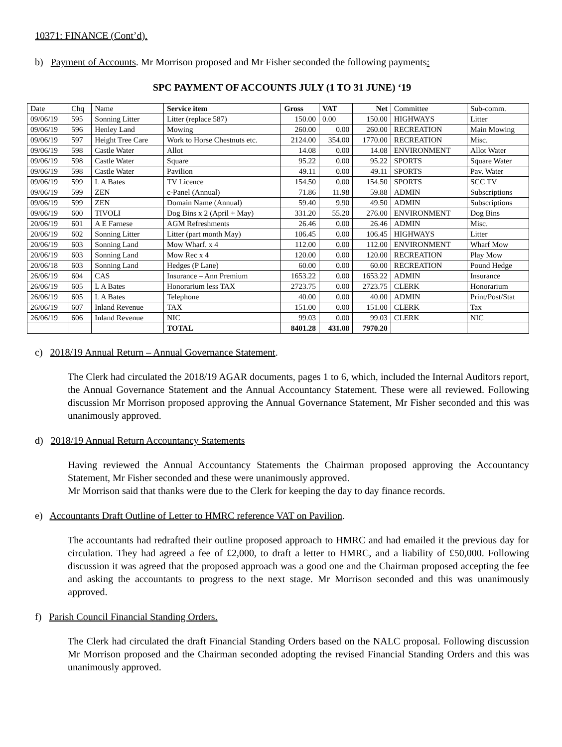10371: FINANCE (Cont’d).
b) Payment of Accounts. Mr Morrison proposed and Mr Fisher seconded the following payments:
SPC PAYMENT OF ACCOUNTS JULY (1 TO 31 JUNE) ‘19
| Date | Chq | Name | Service item | Gross | VAT | Net | Committee | Sub-comm. |
| --- | --- | --- | --- | --- | --- | --- | --- | --- |
| 09/06/19 | 595 | Sonning Litter | Litter (replace 587) | 150.00 | 0.00 | 150.00 | HIGHWAYS | Litter |
| 09/06/19 | 596 | Henley Land | Mowing | 260.00 | 0.00 | 260.00 | RECREATION | Main Mowing |
| 09/06/19 | 597 | Height Tree Care | Work to Horse Chestnuts etc. | 2124.00 | 354.00 | 1770.00 | RECREATION | Misc. |
| 09/06/19 | 598 | Castle Water | Allot | 14.08 | 0.00 | 14.08 | ENVIRONMENT | Allot Water |
| 09/06/19 | 598 | Castle Water | Square | 95.22 | 0.00 | 95.22 | SPORTS | Square Water |
| 09/06/19 | 598 | Castle Water | Pavilion | 49.11 | 0.00 | 49.11 | SPORTS | Pav. Water |
| 09/06/19 | 599 | L A Bates | TV Licence | 154.50 | 0.00 | 154.50 | SPORTS | SCC TV |
| 09/06/19 | 599 | ZEN | c-Panel (Annual) | 71.86 | 11.98 | 59.88 | ADMIN | Subscriptions |
| 09/06/19 | 599 | ZEN | Domain Name (Annual) | 59.40 | 9.90 | 49.50 | ADMIN | Subscriptions |
| 09/06/19 | 600 | TIVOLI | Dog Bins x 2 (April + May) | 331.20 | 55.20 | 276.00 | ENVIRONMENT | Dog Bins |
| 20/06/19 | 601 | A E Farnese | AGM Refreshments | 26.46 | 0.00 | 26.46 | ADMIN | Misc. |
| 20/06/19 | 602 | Sonning Litter | Litter (part month May) | 106.45 | 0.00 | 106.45 | HIGHWAYS | Litter |
| 20/06/19 | 603 | Sonning Land | Mow Wharf. x 4 | 112.00 | 0.00 | 112.00 | ENVIRONMENT | Wharf Mow |
| 20/06/19 | 603 | Sonning Land | Mow Rec x 4 | 120.00 | 0.00 | 120.00 | RECREATION | Play Mow |
| 20/06/18 | 603 | Sonning Land | Hedges (P Lane) | 60.00 | 0.00 | 60.00 | RECREATION | Pound Hedge |
| 26/06/19 | 604 | CAS | Insurance – Ann Premium | 1653.22 | 0.00 | 1653.22 | ADMIN | Insurance |
| 26/06/19 | 605 | L A Bates | Honorarium less TAX | 2723.75 | 0.00 | 2723.75 | CLERK | Honorarium |
| 26/06/19 | 605 | L A Bates | Telephone | 40.00 | 0.00 | 40.00 | ADMIN | Print/Post/Stat |
| 26/06/19 | 607 | Inland Revenue | TAX | 151.00 | 0.00 | 151.00 | CLERK | Tax |
| 26/06/19 | 606 | Inland Revenue | NIC | 99.03 | 0.00 | 99.03 | CLERK | NIC |
| | | | TOTAL | 8401.28 | 431.08 | 7970.20 | | |
c) 2018/19 Annual Return – Annual Governance Statement.
The Clerk had circulated the 2018/19 AGAR documents, pages 1 to 6, which, included the Internal Auditors report, the Annual Governance Statement and the Annual Accountancy Statement. These were all reviewed. Following discussion Mr Morrison proposed approving the Annual Governance Statement, Mr Fisher seconded and this was unanimously approved.
d) 2018/19 Annual Return Accountancy Statements
Having reviewed the Annual Accountancy Statements the Chairman proposed approving the Accountancy Statement, Mr Fisher seconded and these were unanimously approved.
Mr Morrison said that thanks were due to the Clerk for keeping the day to day finance records.
e) Accountants Draft Outline of Letter to HMRC reference VAT on Pavilion.
The accountants had redrafted their outline proposed approach to HMRC and had emailed it the previous day for circulation. They had agreed a fee of £2,000, to draft a letter to HMRC, and a liability of £50,000. Following discussion it was agreed that the proposed approach was a good one and the Chairman proposed accepting the fee and asking the accountants to progress to the next stage. Mr Morrison seconded and this was unanimously approved.
f) Parish Council Financial Standing Orders.
The Clerk had circulated the draft Financial Standing Orders based on the NALC proposal. Following discussion Mr Morrison proposed and the Chairman seconded adopting the revised Financial Standing Orders and this was unanimously approved.